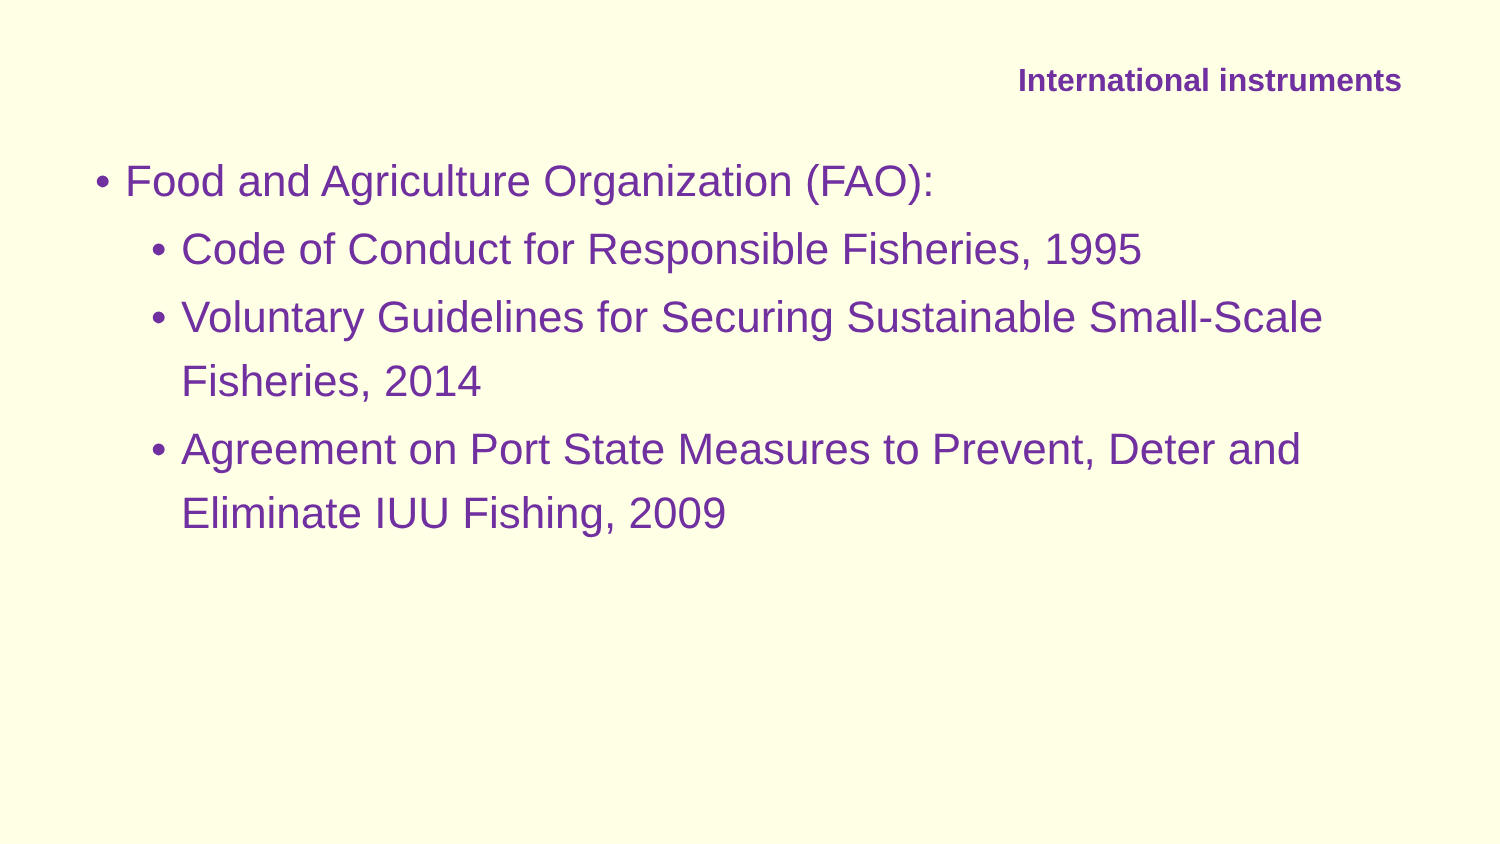International instruments
• Food and Agriculture Organization (FAO):
• Code of Conduct for Responsible Fisheries, 1995
• Voluntary Guidelines for Securing Sustainable Small-Scale Fisheries, 2014
• Agreement on Port State Measures to Prevent, Deter and Eliminate IUU Fishing, 2009